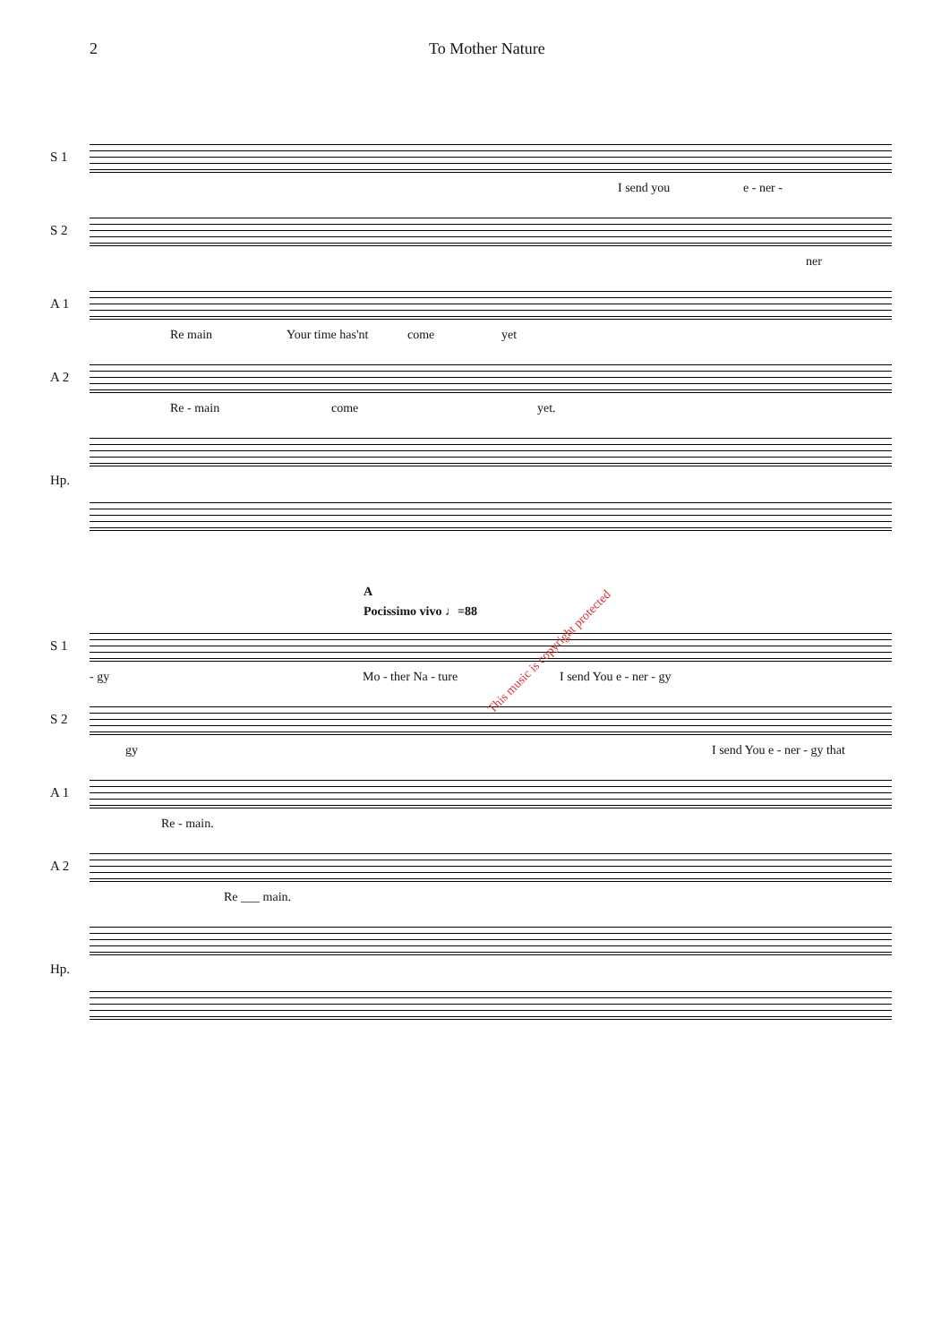2 To Mother Nature
S 1
I send you e - ner -
S 2
ner
A 1
Re main Your time has'nt come yet
A 2
Re - main come yet.
Hp.
A
Pocissimo vivo ♩=88
S 1
- gy Mo - ther Na - ture I send You e - ner - gy
S 2
gy I send You e - ner - gy that
A 1
Re - main.
A 2
Re ___ main.
Hp.
This music is copyright protected